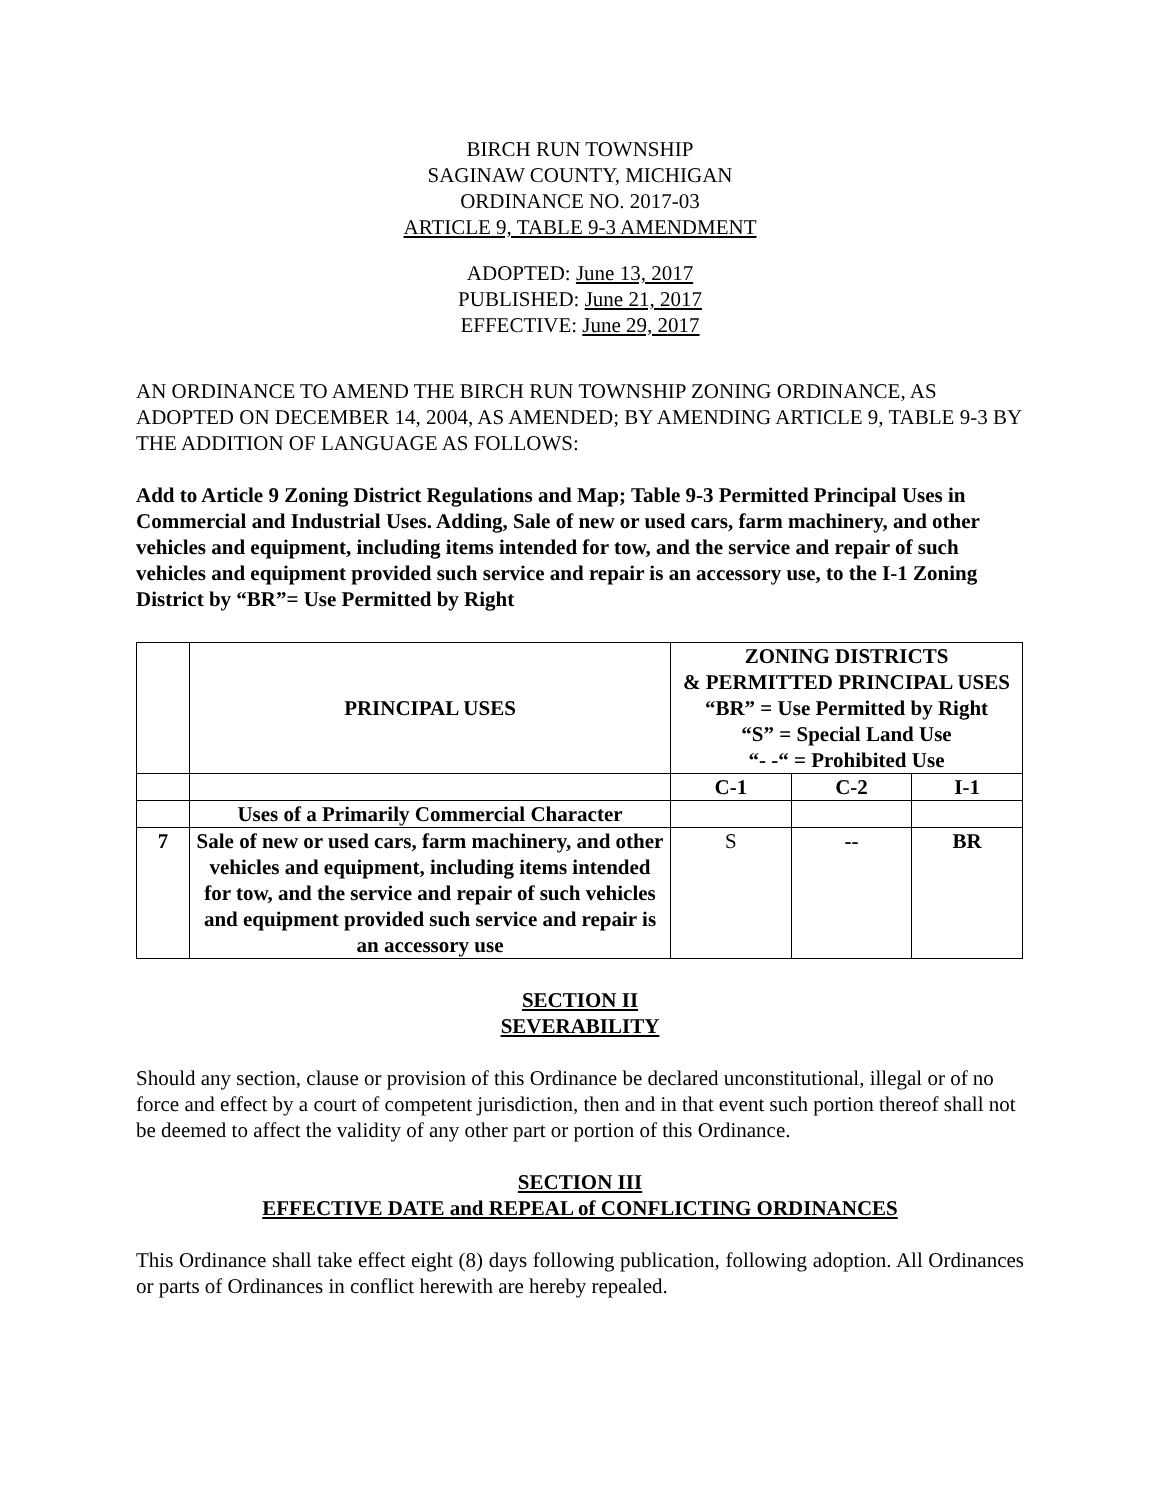BIRCH RUN TOWNSHIP
SAGINAW COUNTY, MICHIGAN
ORDINANCE NO. 2017-03
ARTICLE 9, TABLE 9-3 AMENDMENT
ADOPTED: June 13, 2017
PUBLISHED: June 21, 2017
EFFECTIVE: June 29, 2017
AN ORDINANCE TO AMEND THE BIRCH RUN TOWNSHIP ZONING ORDINANCE, AS ADOPTED ON DECEMBER 14, 2004, AS AMENDED; BY AMENDING ARTICLE 9, TABLE 9-3 BY THE ADDITION OF LANGUAGE AS FOLLOWS:
Add to Article 9 Zoning District Regulations and Map; Table 9-3 Permitted Principal Uses in Commercial and Industrial Uses. Adding, Sale of new or used cars, farm machinery, and other vehicles and equipment, including items intended for tow, and the service and repair of such vehicles and equipment provided such service and repair is an accessory use, to the I-1 Zoning District by “BR”= Use Permitted by Right
| | PRINCIPAL USES | ZONING DISTRICTS & PERMITTED PRINCIPAL USES “BR” = Use Permitted by Right “S” = Special Land Use “- -“ = Prohibited Use | | |
| | | C-1 | C-2 | I-1 |
| | Uses of a Primarily Commercial Character | | | |
| 7 | Sale of new or used cars, farm machinery, and other vehicles and equipment, including items intended for tow, and the service and repair of such vehicles and equipment provided such service and repair is an accessory use | S | -- | BR |
SECTION II
SEVERABILITY
Should any section, clause or provision of this Ordinance be declared unconstitutional, illegal or of no force and effect by a court of competent jurisdiction, then and in that event such portion thereof shall not be deemed to affect the validity of any other part or portion of this Ordinance.
SECTION III
EFFECTIVE DATE and REPEAL of CONFLICTING ORDINANCES
This Ordinance shall take effect eight (8) days following publication, following adoption. All Ordinances or parts of Ordinances in conflict herewith are hereby repealed.